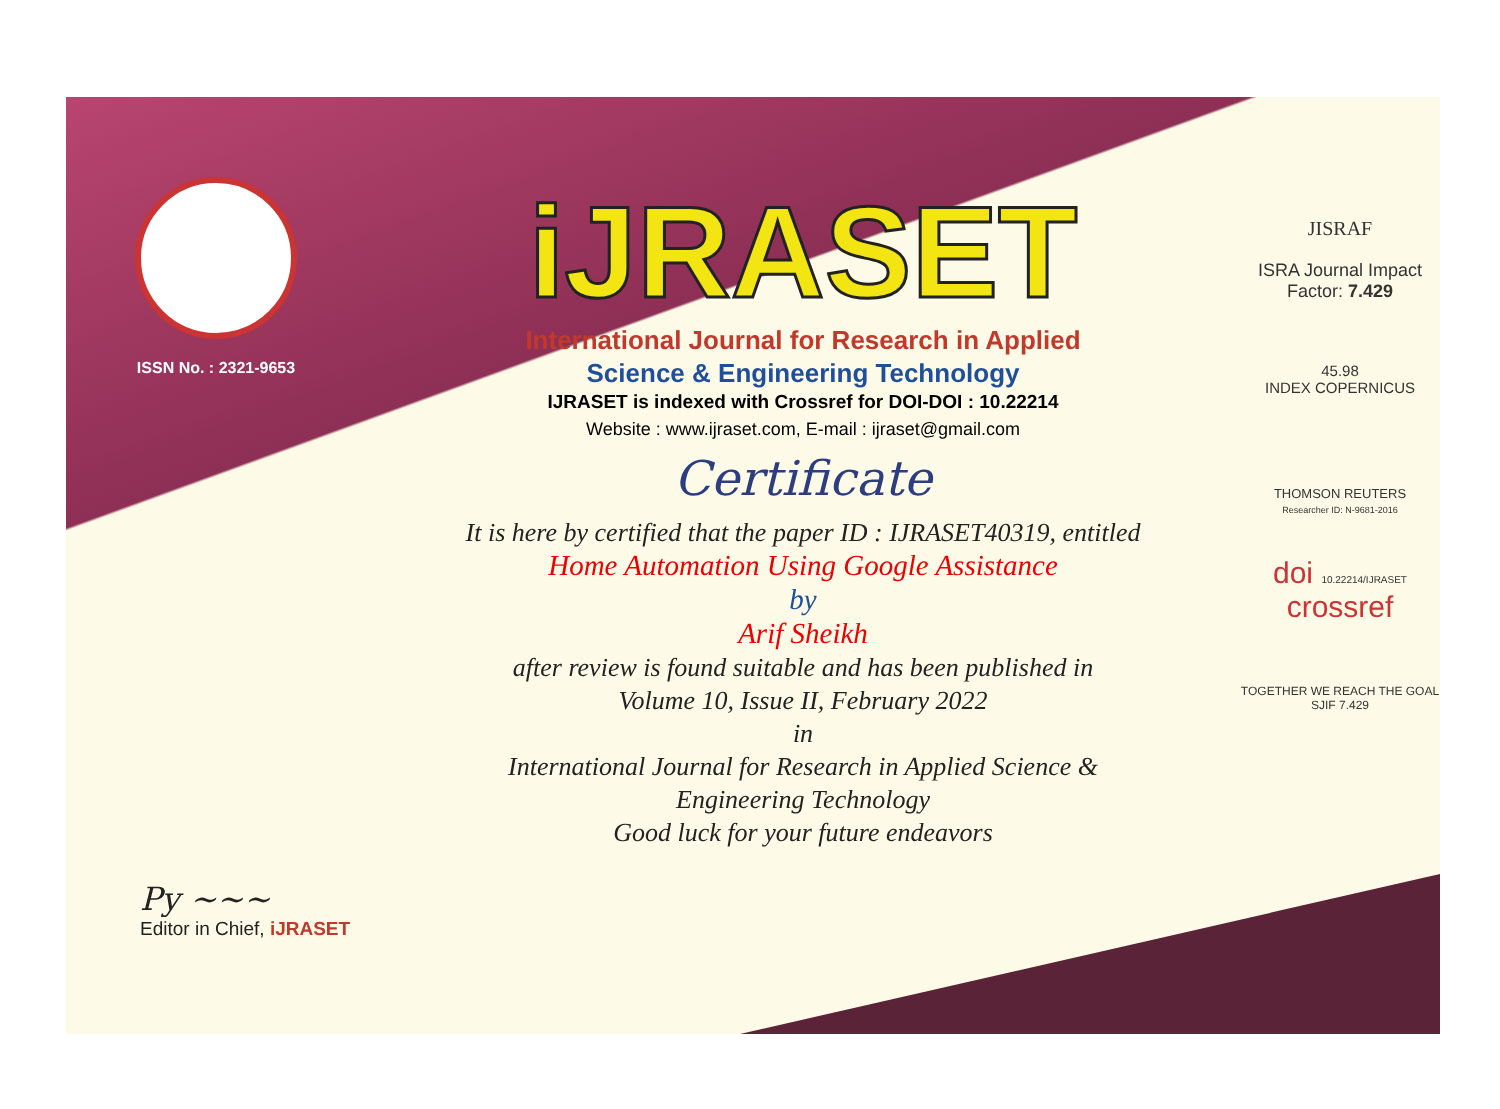ISSN No. : 2321-9653
iJRASET
International Journal for Research in Applied
Science & Engineering Technology
IJRASET is indexed with Crossref for DOI-DOI : 10.22214
Website : www.ijraset.com, E-mail : ijraset@gmail.com
Certificate
It is here by certified that the paper ID : IJRASET40319, entitled
Home Automation Using Google Assistance
by
Arif Sheikh
after review is found suitable and has been published in
Volume 10, Issue II, February 2022
in
International Journal for Research in Applied Science &
Engineering Technology
Good luck for your future endeavors
JISRAF
ISRA Journal Impact
Factor: 7.429
45.98
INDEX COPERNICUS
THOMSON REUTERS
Researcher ID: N-9681-2016
doi 10.22214/IJRASET
crossref
TOGETHER WE REACH THE GOAL
SJIF 7.429
Py ~~~
Editor in Chief, iJRASET